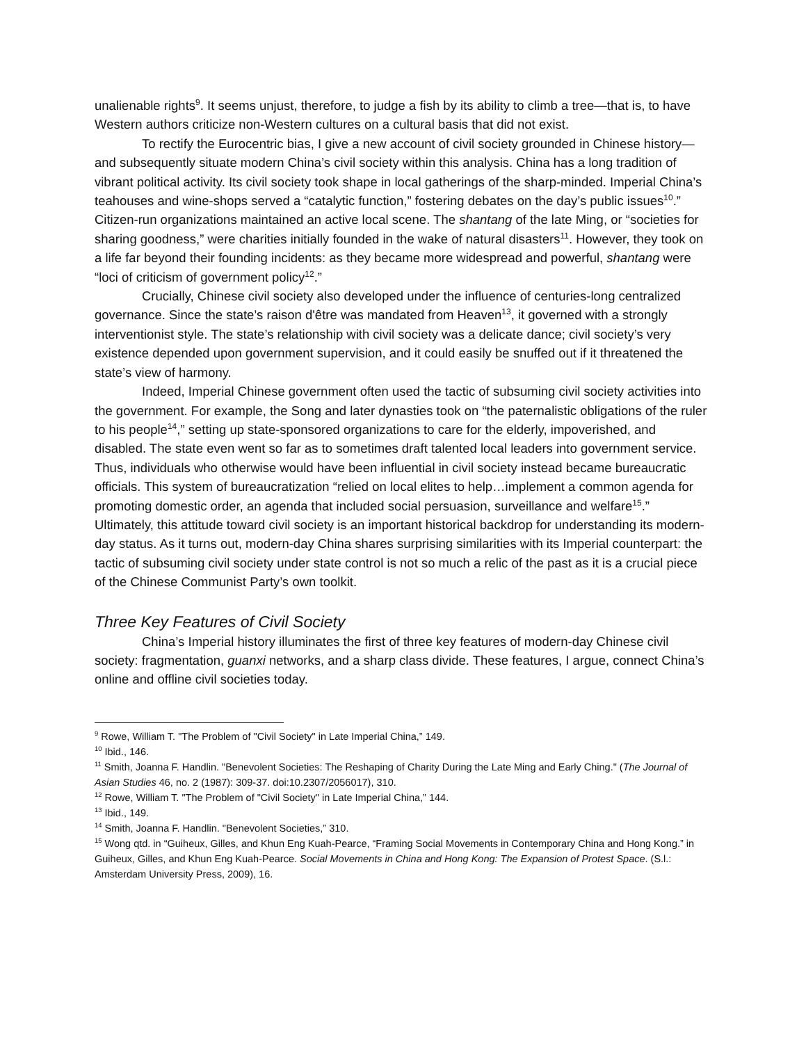unalienable rights<sup>9</sup>. It seems unjust, therefore, to judge a fish by its ability to climb a tree—that is, to have Western authors criticize non-Western cultures on a cultural basis that did not exist.
To rectify the Eurocentric bias, I give a new account of civil society grounded in Chinese history—and subsequently situate modern China’s civil society within this analysis. China has a long tradition of vibrant political activity. Its civil society took shape in local gatherings of the sharp-minded. Imperial China’s teahouses and wine-shops served a “catalytic function,” fostering debates on the day’s public issues<sup>10</sup>.” Citizen-run organizations maintained an active local scene. The shantang of the late Ming, or “societies for sharing goodness,” were charities initially founded in the wake of natural disasters<sup>11</sup>. However, they took on a life far beyond their founding incidents: as they became more widespread and powerful, shantang were “loci of criticism of government policy<sup>12</sup>.”
Crucially, Chinese civil society also developed under the influence of centuries-long centralized governance. Since the state’s raison d'être was mandated from Heaven<sup>13</sup>, it governed with a strongly interventionist style. The state’s relationship with civil society was a delicate dance; civil society’s very existence depended upon government supervision, and it could easily be snuffed out if it threatened the state’s view of harmony.
Indeed, Imperial Chinese government often used the tactic of subsuming civil society activities into the government. For example, the Song and later dynasties took on “the paternalistic obligations of the ruler to his people<sup>14</sup>,” setting up state-sponsored organizations to care for the elderly, impoverished, and disabled. The state even went so far as to sometimes draft talented local leaders into government service. Thus, individuals who otherwise would have been influential in civil society instead became bureaucratic officials. This system of bureaucratization “relied on local elites to help…implement a common agenda for promoting domestic order, an agenda that included social persuasion, surveillance and welfare<sup>15</sup>.” Ultimately, this attitude toward civil society is an important historical backdrop for understanding its modern-day status. As it turns out, modern-day China shares surprising similarities with its Imperial counterpart: the tactic of subsuming civil society under state control is not so much a relic of the past as it is a crucial piece of the Chinese Communist Party’s own toolkit.
Three Key Features of Civil Society
China’s Imperial history illuminates the first of three key features of modern-day Chinese civil society: fragmentation, guanxi networks, and a sharp class divide. These features, I argue, connect China’s online and offline civil societies today.
<sup>9</sup> Rowe, William T. "The Problem of "Civil Society" in Late Imperial China,” 149.
<sup>10</sup> Ibid., 146.
<sup>11</sup> Smith, Joanna F. Handlin. "Benevolent Societies: The Reshaping of Charity During the Late Ming and Early Ching." (The Journal of Asian Studies 46, no. 2 (1987): 309-37. doi:10.2307/2056017), 310.
<sup>12</sup> Rowe, William T. "The Problem of "Civil Society" in Late Imperial China,” 144.
<sup>13</sup> Ibid., 149.
<sup>14</sup> Smith, Joanna F. Handlin. "Benevolent Societies,” 310.
<sup>15</sup> Wong qtd. in “Guiheux, Gilles, and Khun Eng Kuah-Pearce, “Framing Social Movements in Contemporary China and Hong Kong.” in Guiheux, Gilles, and Khun Eng Kuah-Pearce. Social Movements in China and Hong Kong: The Expansion of Protest Space. (S.l.: Amsterdam University Press, 2009), 16.